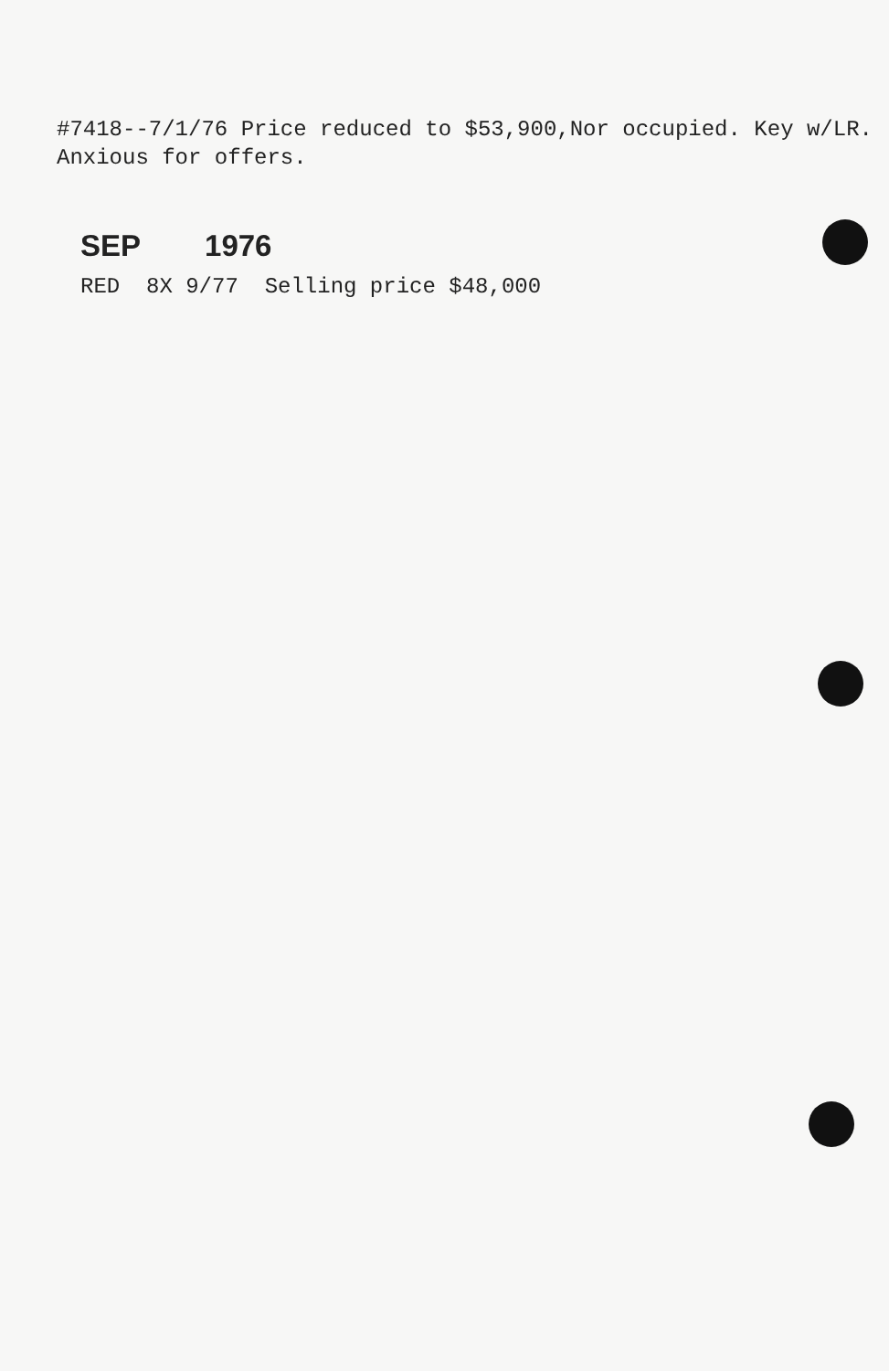#7418--7/1/76 Price reduced to $53,900,Nor occupied. Key w/LR. Anxious for offers.
SEP 1976
RED 8X 9/77 Selling price $48,000